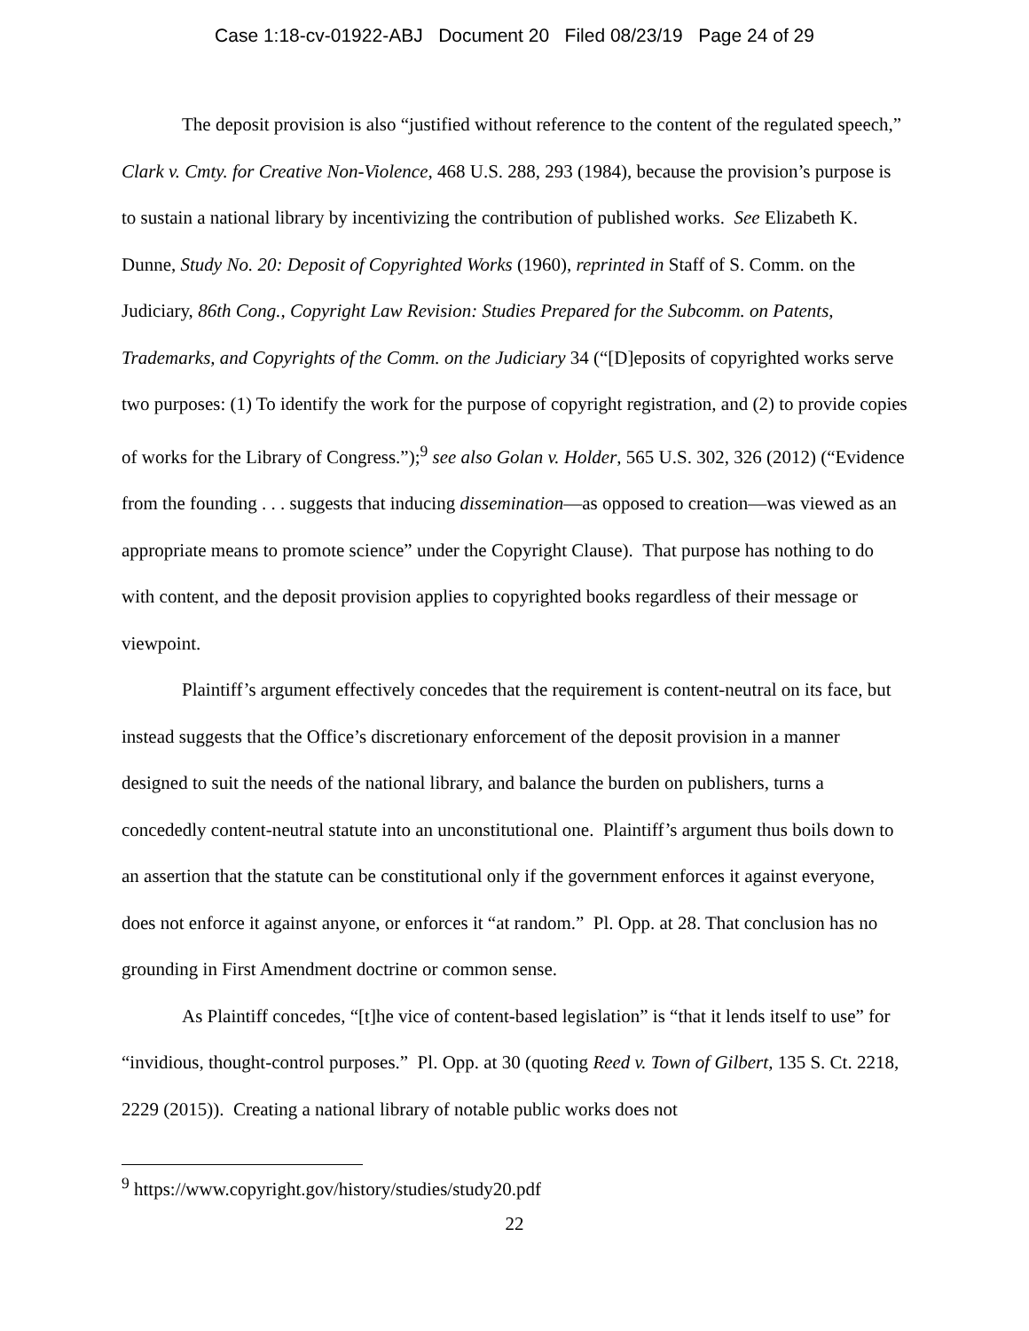Case 1:18-cv-01922-ABJ Document 20 Filed 08/23/19 Page 24 of 29
The deposit provision is also “justified without reference to the content of the regulated speech,” Clark v. Cmty. for Creative Non-Violence, 468 U.S. 288, 293 (1984), because the provision’s purpose is to sustain a national library by incentivizing the contribution of published works. See Elizabeth K. Dunne, Study No. 20: Deposit of Copyrighted Works (1960), reprinted in Staff of S. Comm. on the Judiciary, 86th Cong., Copyright Law Revision: Studies Prepared for the Subcomm. on Patents, Trademarks, and Copyrights of the Comm. on the Judiciary 34 (“[D]eposits of copyrighted works serve two purposes: (1) To identify the work for the purpose of copyright registration, and (2) to provide copies of works for the Library of Congress.”);<sup>9</sup> see also Golan v. Holder, 565 U.S. 302, 326 (2012) (“Evidence from the founding . . . suggests that inducing dissemination—as opposed to creation—was viewed as an appropriate means to promote science” under the Copyright Clause). That purpose has nothing to do with content, and the deposit provision applies to copyrighted books regardless of their message or viewpoint.
Plaintiff’s argument effectively concedes that the requirement is content-neutral on its face, but instead suggests that the Office’s discretionary enforcement of the deposit provision in a manner designed to suit the needs of the national library, and balance the burden on publishers, turns a concededly content-neutral statute into an unconstitutional one. Plaintiff’s argument thus boils down to an assertion that the statute can be constitutional only if the government enforces it against everyone, does not enforce it against anyone, or enforces it “at random.” Pl. Opp. at 28. That conclusion has no grounding in First Amendment doctrine or common sense.
As Plaintiff concedes, “[t]he vice of content-based legislation” is “that it lends itself to use” for “invidious, thought-control purposes.” Pl. Opp. at 30 (quoting Reed v. Town of Gilbert, 135 S. Ct. 2218, 2229 (2015)). Creating a national library of notable public works does not
<sup>9</sup> https://www.copyright.gov/history/studies/study20.pdf
22